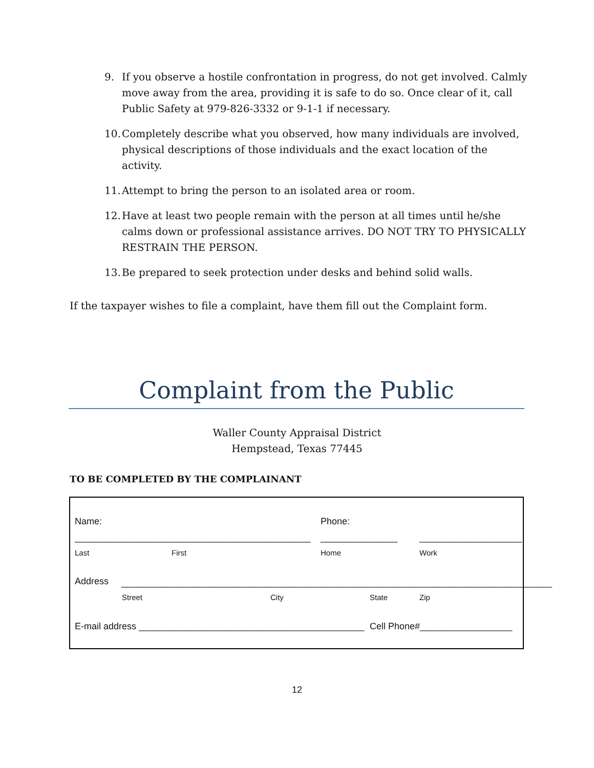9. If you observe a hostile confrontation in progress, do not get involved. Calmly move away from the area, providing it is safe to do so. Once clear of it, call Public Safety at 979-826-3332 or 9-1-1 if necessary.
10. Completely describe what you observed, how many individuals are involved, physical descriptions of those individuals and the exact location of the activity.
11. Attempt to bring the person to an isolated area or room.
12. Have at least two people remain with the person at all times until he/she calms down or professional assistance arrives. DO NOT TRY TO PHYSICALLY RESTRAIN THE PERSON.
13. Be prepared to seek protection under desks and behind solid walls.
If the taxpayer wishes to file a complaint, have them fill out the Complaint form.
Complaint from the Public
Waller County Appraisal District
Hempstead, Texas 77445
TO BE COMPLETED BY THE COMPLAINANT
Name:
Phone:
______________________________________________
_______________
____________________
Last
First
Home
Work
Address
____________________________________________________________________________________
Street
City
State
Zip
E-mail address ____________________________________________
Cell Phone#__________________
12